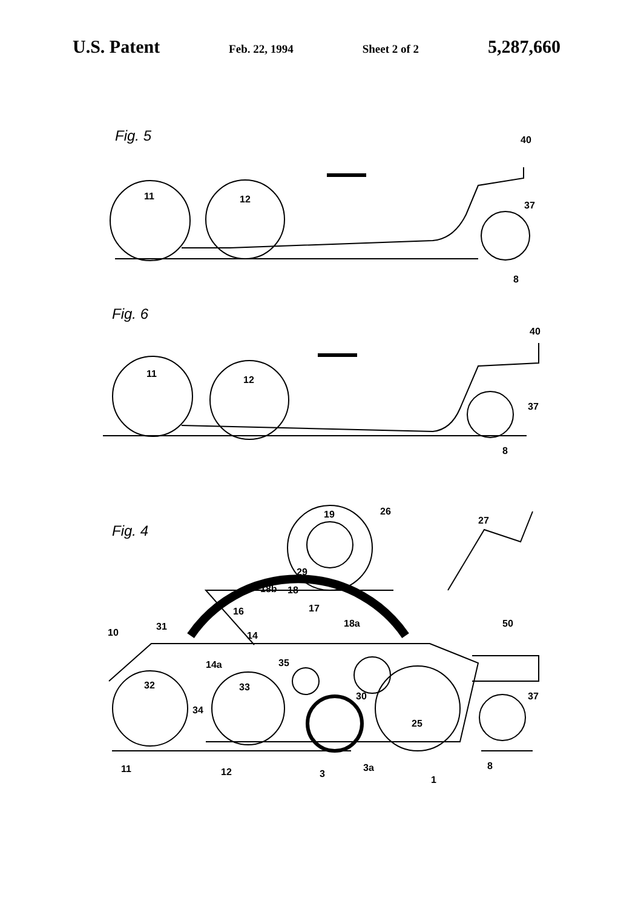U.S. Patent Feb. 22, 1994 Sheet 2 of 2 5,287,660
Fig. 5
11
12
40
37
8
Fig. 6
11
12
40
37
8
Fig. 4
19
26
27
29
18b
18
16
17
18a
10
31
14
14a
35
50
32
33
34
30
25
37
11
12
3
3a
1
8